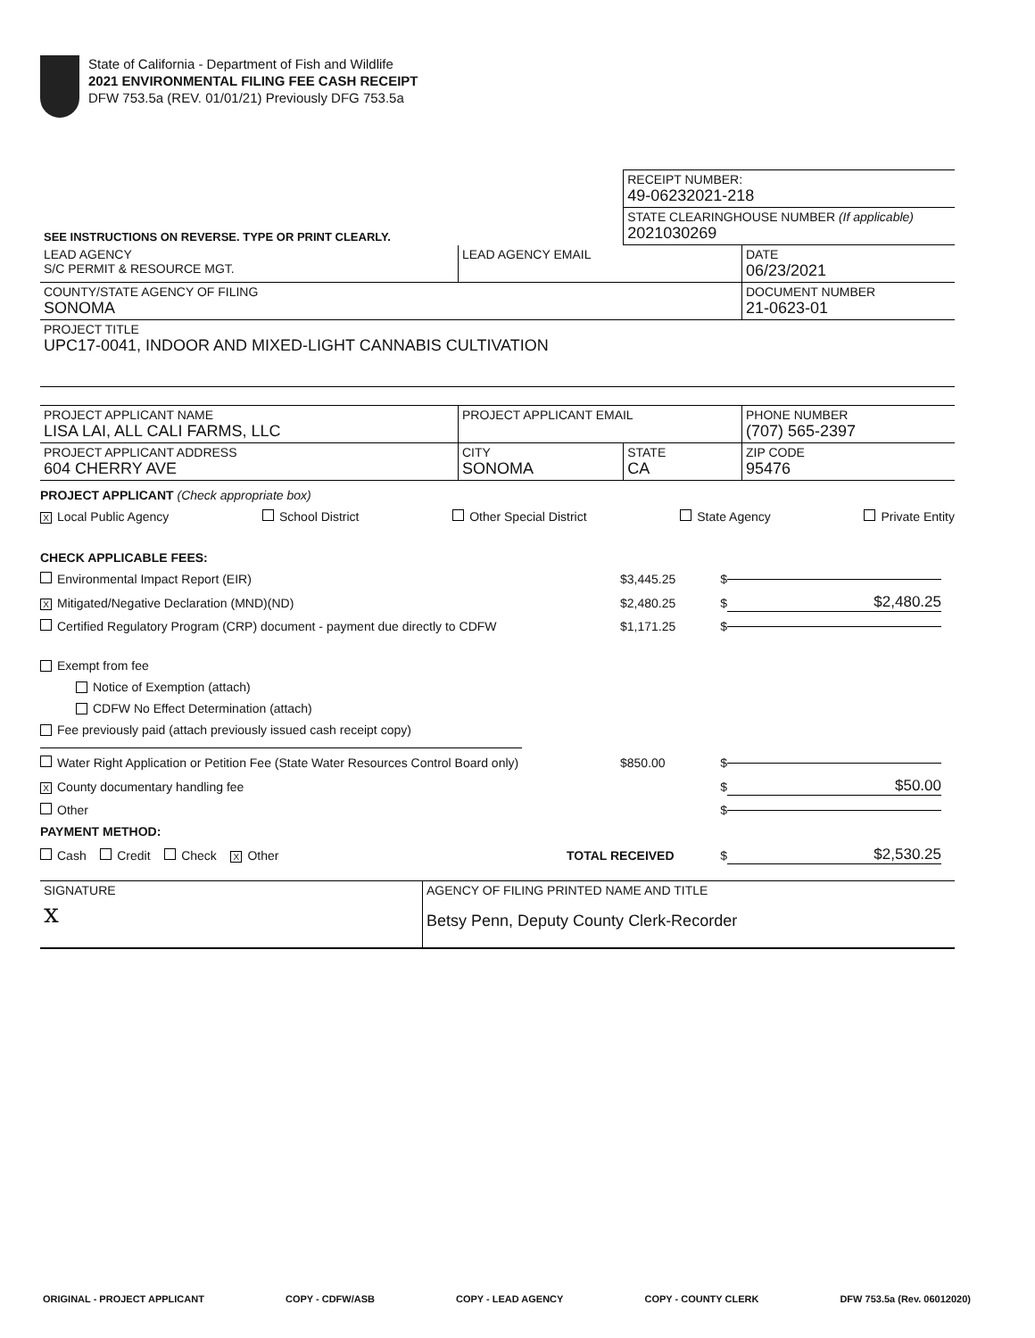State of California - Department of Fish and Wildlife
2021 ENVIRONMENTAL FILING FEE CASH RECEIPT
DFW 753.5a (REV. 01/01/21) Previously DFG 753.5a
| SEE INSTRUCTIONS ON REVERSE. TYPE OR PRINT CLEARLY. | | RECEIPT NUMBER: 49-06232021-218 | |
| | | STATE CLEARINGHOUSE NUMBER (If applicable) 2021030269 | |
| LEAD AGENCY S/C PERMIT & RESOURCE MGT. | LEAD AGENCY EMAIL | | DATE 06/23/2021 |
| COUNTY/STATE AGENCY OF FILING SONOMA | | | DOCUMENT NUMBER 21-0623-01 |
| PROJECT TITLE UPC17-0041, INDOOR AND MIXED-LIGHT CANNABIS CULTIVATION | | | |
| PROJECT APPLICANT NAME LISA LAI, ALL CALI FARMS, LLC | PROJECT APPLICANT EMAIL | | PHONE NUMBER (707) 565-2397 |
| PROJECT APPLICANT ADDRESS 604 CHERRY AVE | CITY SONOMA | STATE CA | ZIP CODE 95476 |
PROJECT APPLICANT (Check appropriate box)
X Local Public Agency School District Other Special District State Agency Private Entity
CHECK APPLICABLE FEES:
Environmental Impact Report (EIR) $3,445.25 $
X Mitigated/Negative Declaration (MND)(ND) $2,480.25 $ $2,480.25
Certified Regulatory Program (CRP) document - payment due directly to CDFW $1,171.25 $
Exempt from fee
Notice of Exemption (attach)
CDFW No Effect Determination (attach)
Fee previously paid (attach previously issued cash receipt copy)
Water Right Application or Petition Fee (State Water Resources Control Board only) $850.00 $
X County documentary handling fee $ $50.00
Other $
PAYMENT METHOD:
Cash Credit Check X Other TOTAL RECEIVED $ $2,530.25
| SIGNATURE x | AGENCY OF FILING PRINTED NAME AND TITLE Betsy Penn, Deputy County Clerk-Recorder |
ORIGINAL - PROJECT APPLICANT COPY - CDFW/ASB COPY - LEAD AGENCY COPY - COUNTY CLERK DFW 753.5a (Rev. 06012020)